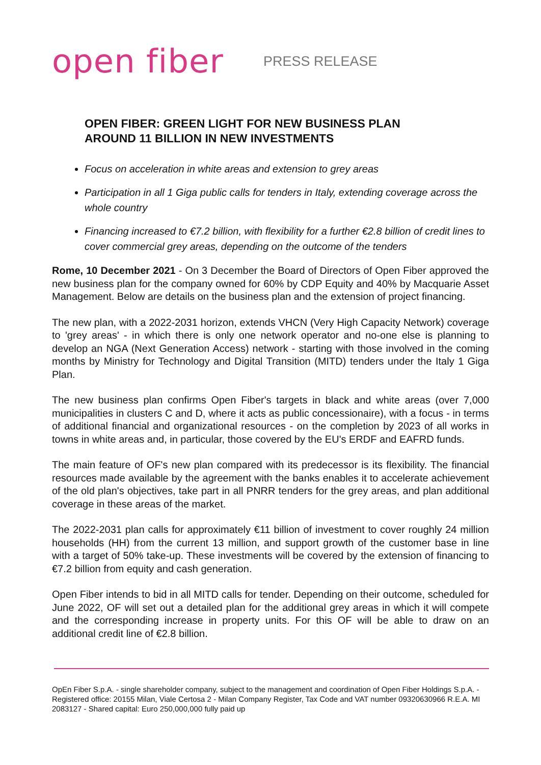open fiber
PRESS RELEASE
OPEN FIBER: GREEN LIGHT FOR NEW BUSINESS PLAN
AROUND 11 BILLION IN NEW INVESTMENTS
Focus on acceleration in white areas and extension to grey areas
Participation in all 1 Giga public calls for tenders in Italy, extending coverage across the whole country
Financing increased to €7.2 billion, with flexibility for a further €2.8 billion of credit lines to cover commercial grey areas, depending on the outcome of the tenders
Rome, 10 December 2021 - On 3 December the Board of Directors of Open Fiber approved the new business plan for the company owned for 60% by CDP Equity and 40% by Macquarie Asset Management. Below are details on the business plan and the extension of project financing.
The new plan, with a 2022-2031 horizon, extends VHCN (Very High Capacity Network) coverage to 'grey areas' - in which there is only one network operator and no-one else is planning to develop an NGA (Next Generation Access) network - starting with those involved in the coming months by Ministry for Technology and Digital Transition (MITD) tenders under the Italy 1 Giga Plan.
The new business plan confirms Open Fiber's targets in black and white areas (over 7,000 municipalities in clusters C and D, where it acts as public concessionaire), with a focus - in terms of additional financial and organizational resources - on the completion by 2023 of all works in towns in white areas and, in particular, those covered by the EU's ERDF and EAFRD funds.
The main feature of OF's new plan compared with its predecessor is its flexibility. The financial resources made available by the agreement with the banks enables it to accelerate achievement of the old plan's objectives, take part in all PNRR tenders for the grey areas, and plan additional coverage in these areas of the market.
The 2022-2031 plan calls for approximately €11 billion of investment to cover roughly 24 million households (HH) from the current 13 million, and support growth of the customer base in line with a target of 50% take-up. These investments will be covered by the extension of financing to €7.2 billion from equity and cash generation.
Open Fiber intends to bid in all MITD calls for tender. Depending on their outcome, scheduled for June 2022, OF will set out a detailed plan for the additional grey areas in which it will compete and the corresponding increase in property units. For this OF will be able to draw on an additional credit line of €2.8 billion.
OpEn Fiber S.p.A. - single shareholder company, subject to the management and coordination of Open Fiber Holdings S.p.A. - Registered office: 20155 Milan, Viale Certosa 2 - Milan Company Register, Tax Code and VAT number 09320630966 R.E.A. MI 2083127 - Shared capital: Euro 250,000,000 fully paid up